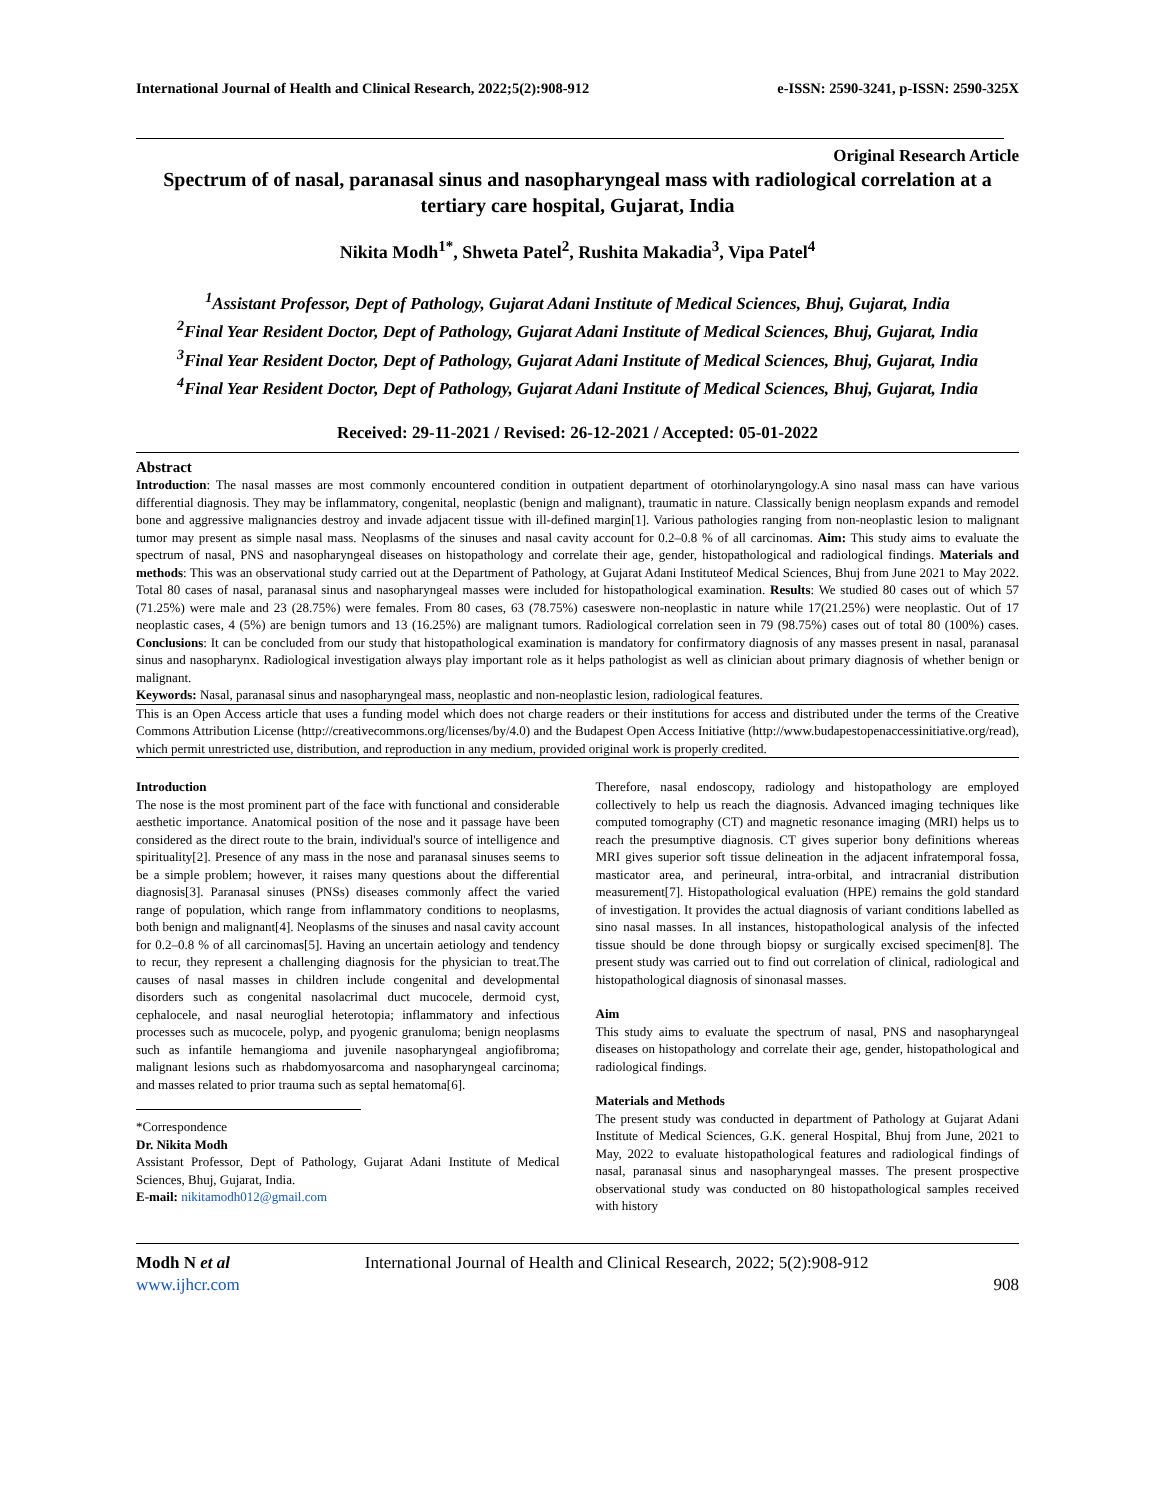International Journal of Health and Clinical Research, 2022;5(2):908-912 e-ISSN: 2590-3241, p-ISSN: 2590-325X
Original Research Article
Spectrum of of nasal, paranasal sinus and nasopharyngeal mass with radiological correlation at a tertiary care hospital, Gujarat, India
Nikita Modh<sup>1*</sup>, Shweta Patel<sup>2</sup>, Rushita Makadia<sup>3</sup>, Vipa Patel<sup>4</sup>
<sup>1</sup> Assistant Professor, Dept of Pathology, Gujarat Adani Institute of Medical Sciences, Bhuj, Gujarat, India
<sup>2</sup> Final Year Resident Doctor, Dept of Pathology, Gujarat Adani Institute of Medical Sciences, Bhuj, Gujarat, India
<sup>3</sup> Final Year Resident Doctor, Dept of Pathology, Gujarat Adani Institute of Medical Sciences, Bhuj, Gujarat, India
<sup>4</sup> Final Year Resident Doctor, Dept of Pathology, Gujarat Adani Institute of Medical Sciences, Bhuj, Gujarat, India
Received: 29-11-2021 / Revised: 26-12-2021 / Accepted: 05-01-2022
Abstract
Introduction: The nasal masses are most commonly encountered condition in outpatient department of otorhinolaryngology.A sino nasal mass can have various differential diagnosis. They may be inflammatory, congenital, neoplastic (benign and malignant), traumatic in nature. Classically benign neoplasm expands and remodel bone and aggressive malignancies destroy and invade adjacent tissue with ill-defined margin[1]. Various pathologies ranging from non-neoplastic lesion to malignant tumor may present as simple nasal mass. Neoplasms of the sinuses and nasal cavity account for 0.2–0.8 % of all carcinomas. Aim: This study aims to evaluate the spectrum of nasal, PNS and nasopharyngeal diseases on histopathology and correlate their age, gender, histopathological and radiological findings. Materials and methods: This was an observational study carried out at the Department of Pathology, at Gujarat Adani Instituteof Medical Sciences, Bhuj from June 2021 to May 2022. Total 80 cases of nasal, paranasal sinus and nasopharyngeal masses were included for histopathological examination. Results: We studied 80 cases out of which 57 (71.25%) were male and 23 (28.75%) were females. From 80 cases, 63 (78.75%) caseswere non-neoplastic in nature while 17(21.25%) were neoplastic. Out of 17 neoplastic cases, 4 (5%) are benign tumors and 13 (16.25%) are malignant tumors. Radiological correlation seen in 79 (98.75%) cases out of total 80 (100%) cases. Conclusions: It can be concluded from our study that histopathological examination is mandatory for confirmatory diagnosis of any masses present in nasal, paranasal sinus and nasopharynx. Radiological investigation always play important role as it helps pathologist as well as clinician about primary diagnosis of whether benign or malignant.
Keywords: Nasal, paranasal sinus and nasopharyngeal mass, neoplastic and non-neoplastic lesion, radiological features.
This is an Open Access article that uses a funding model which does not charge readers or their institutions for access and distributed under the terms of the Creative Commons Attribution License (http://creativecommons.org/licenses/by/4.0) and the Budapest Open Access Initiative (http://www.budapestopenaccessinitiative.org/read), which permit unrestricted use, distribution, and reproduction in any medium, provided original work is properly credited.
Introduction
The nose is the most prominent part of the face with functional and considerable aesthetic importance. Anatomical position of the nose and it passage have been considered as the direct route to the brain, individual's source of intelligence and spirituality[2]. Presence of any mass in the nose and paranasal sinuses seems to be a simple problem; however, it raises many questions about the differential diagnosis[3]. Paranasal sinuses (PNSs) diseases commonly affect the varied range of population, which range from inflammatory conditions to neoplasms, both benign and malignant[4]. Neoplasms of the sinuses and nasal cavity account for 0.2–0.8 % of all carcinomas[5]. Having an uncertain aetiology and tendency to recur, they represent a challenging diagnosis for the physician to treat.The causes of nasal masses in children include congenital and developmental disorders such as congenital nasolacrimal duct mucocele, dermoid cyst, cephalocele, and nasal neuroglial heterotopia; inflammatory and infectious processes such as mucocele, polyp, and pyogenic granuloma; benign neoplasms such as infantile hemangioma and juvenile nasopharyngeal angiofibroma; malignant lesions such as rhabdomyosarcoma and nasopharyngeal carcinoma; and masses related to prior trauma such as septal hematoma[6].
*Correspondence
Dr. Nikita Modh
Assistant Professor, Dept of Pathology, Gujarat Adani Institute of Medical Sciences, Bhuj, Gujarat, India.
E-mail: nikitamodh012@gmail.com
Therefore, nasal endoscopy, radiology and histopathology are employed collectively to help us reach the diagnosis. Advanced imaging techniques like computed tomography (CT) and magnetic resonance imaging (MRI) helps us to reach the presumptive diagnosis. CT gives superior bony definitions whereas MRI gives superior soft tissue delineation in the adjacent infratemporal fossa, masticator area, and perineural, intra-orbital, and intracranial distribution measurement[7]. Histopathological evaluation (HPE) remains the gold standard of investigation. It provides the actual diagnosis of variant conditions labelled as sino nasal masses. In all instances, histopathological analysis of the infected tissue should be done through biopsy or surgically excised specimen[8]. The present study was carried out to find out correlation of clinical, radiological and histopathological diagnosis of sinonasal masses.
Aim
This study aims to evaluate the spectrum of nasal, PNS and nasopharyngeal diseases on histopathology and correlate their age, gender, histopathological and radiological findings.
Materials and Methods
The present study was conducted in department of Pathology at Gujarat Adani Institute of Medical Sciences, G.K. general Hospital, Bhuj from June, 2021 to May, 2022 to evaluate histopathological features and radiological findings of nasal, paranasal sinus and nasopharyngeal masses. The present prospective observational study was conducted on 80 histopathological samples received with history
Modh N et al
www.ijhcr.com
International Journal of Health and Clinical Research, 2022; 5(2):908-912
908